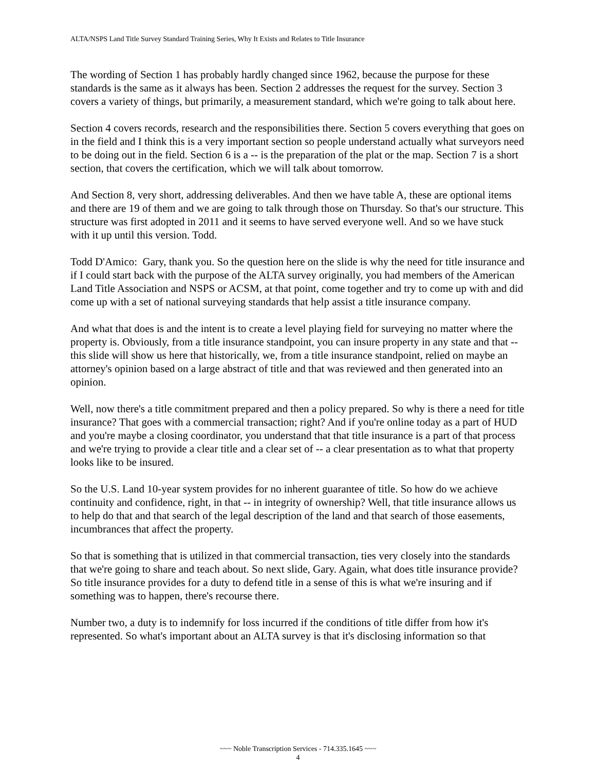ALTA/NSPS Land Title Survey Standard Training Series, Why It Exists and Relates to Title Insurance
The wording of Section 1 has probably hardly changed since 1962, because the purpose for these standards is the same as it always has been. Section 2 addresses the request for the survey. Section 3 covers a variety of things, but primarily, a measurement standard, which we're going to talk about here.
Section 4 covers records, research and the responsibilities there. Section 5 covers everything that goes on in the field and I think this is a very important section so people understand actually what surveyors need to be doing out in the field. Section 6 is a -- is the preparation of the plat or the map. Section 7 is a short section, that covers the certification, which we will talk about tomorrow.
And Section 8, very short, addressing deliverables. And then we have table A, these are optional items and there are 19 of them and we are going to talk through those on Thursday. So that's our structure. This structure was first adopted in 2011 and it seems to have served everyone well. And so we have stuck with it up until this version. Todd.
Todd D'Amico: Gary, thank you. So the question here on the slide is why the need for title insurance and if I could start back with the purpose of the ALTA survey originally, you had members of the American Land Title Association and NSPS or ACSM, at that point, come together and try to come up with and did come up with a set of national surveying standards that help assist a title insurance company.
And what that does is and the intent is to create a level playing field for surveying no matter where the property is. Obviously, from a title insurance standpoint, you can insure property in any state and that -- this slide will show us here that historically, we, from a title insurance standpoint, relied on maybe an attorney's opinion based on a large abstract of title and that was reviewed and then generated into an opinion.
Well, now there's a title commitment prepared and then a policy prepared. So why is there a need for title insurance? That goes with a commercial transaction; right? And if you're online today as a part of HUD and you're maybe a closing coordinator, you understand that that title insurance is a part of that process and we're trying to provide a clear title and a clear set of -- a clear presentation as to what that property looks like to be insured.
So the U.S. Land 10-year system provides for no inherent guarantee of title. So how do we achieve continuity and confidence, right, in that -- in integrity of ownership? Well, that title insurance allows us to help do that and that search of the legal description of the land and that search of those easements, incumbrances that affect the property.
So that is something that is utilized in that commercial transaction, ties very closely into the standards that we're going to share and teach about. So next slide, Gary. Again, what does title insurance provide? So title insurance provides for a duty to defend title in a sense of this is what we're insuring and if something was to happen, there's recourse there.
Number two, a duty is to indemnify for loss incurred if the conditions of title differ from how it's represented. So what's important about an ALTA survey is that it's disclosing information so that
~~~ Noble Transcription Services - 714.335.1645 ~~~
4